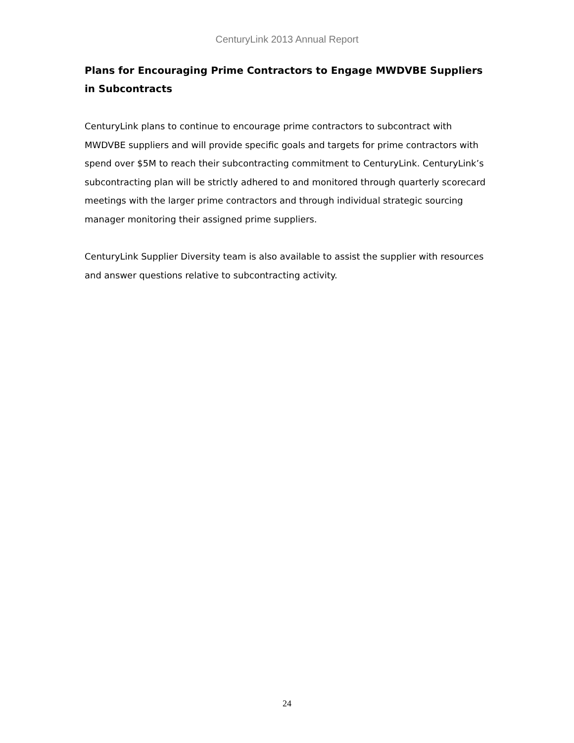CenturyLink 2013 Annual Report
Plans for Encouraging Prime Contractors to Engage MWDVBE Suppliers in Subcontracts
CenturyLink plans to continue to encourage prime contractors to subcontract with MWDVBE suppliers and will provide specific goals and targets for prime contractors with spend over $5M to reach their subcontracting commitment to CenturyLink. CenturyLink’s subcontracting plan will be strictly adhered to and monitored through quarterly scorecard meetings with the larger prime contractors and through individual strategic sourcing manager monitoring their assigned prime suppliers.
CenturyLink Supplier Diversity team is also available to assist the supplier with resources and answer questions relative to subcontracting activity.
24